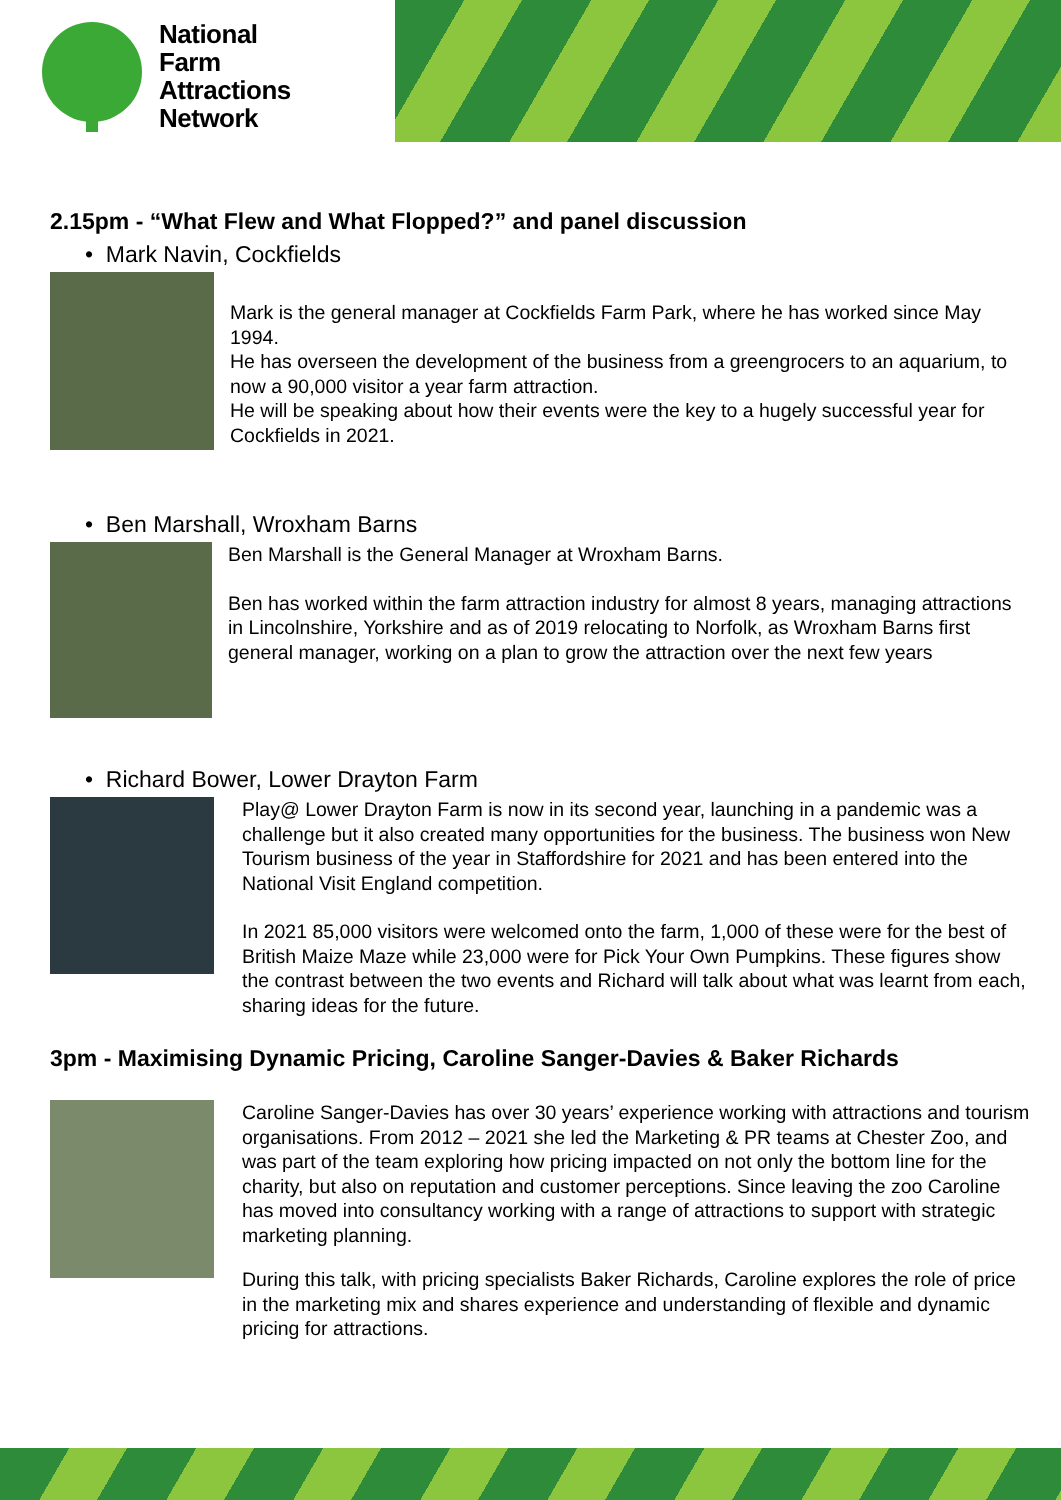National
Farm
Attractions
Network
2.15pm - “What Flew and What Flopped?” and panel discussion
• Mark Navin, Cockfields
Mark is the general manager at Cockfields Farm Park, where he has worked since May 1994.
He has overseen the development of the business from a greengrocers to an aquarium, to now a 90,000 visitor a year farm attraction.
He will be speaking about how their events were the key to a hugely successful year for Cockfields in 2021.
• Ben Marshall, Wroxham Barns
Ben Marshall is the General Manager at Wroxham Barns.
Ben has worked within the farm attraction industry for almost 8 years, managing attractions in Lincolnshire, Yorkshire and as of 2019 relocating to Norfolk, as Wroxham Barns first general manager, working on a plan to grow the attraction over the next few years
• Richard Bower, Lower Drayton Farm
Play@ Lower Drayton Farm is now in its second year, launching in a pandemic was a challenge but it also created many opportunities for the business. The business won New Tourism business of the year in Staffordshire for 2021 and has been entered into the National Visit England competition.
In 2021 85,000 visitors were welcomed onto the farm, 1,000 of these were for the best of British Maize Maze while 23,000 were for Pick Your Own Pumpkins. These figures show the contrast between the two events and Richard will talk about what was learnt from each, sharing ideas for the future.
3pm - Maximising Dynamic Pricing, Caroline Sanger-Davies & Baker Richards
Caroline Sanger-Davies has over 30 years’ experience working with attractions and tourism organisations. From 2012 – 2021 she led the Marketing & PR teams at Chester Zoo, and was part of the team exploring how pricing impacted on not only the bottom line for the charity, but also on reputation and customer perceptions. Since leaving the zoo Caroline has moved into consultancy working with a range of attractions to support with strategic marketing planning.
During this talk, with pricing specialists Baker Richards, Caroline explores the role of price in the marketing mix and shares experience and understanding of flexible and dynamic pricing for attractions.